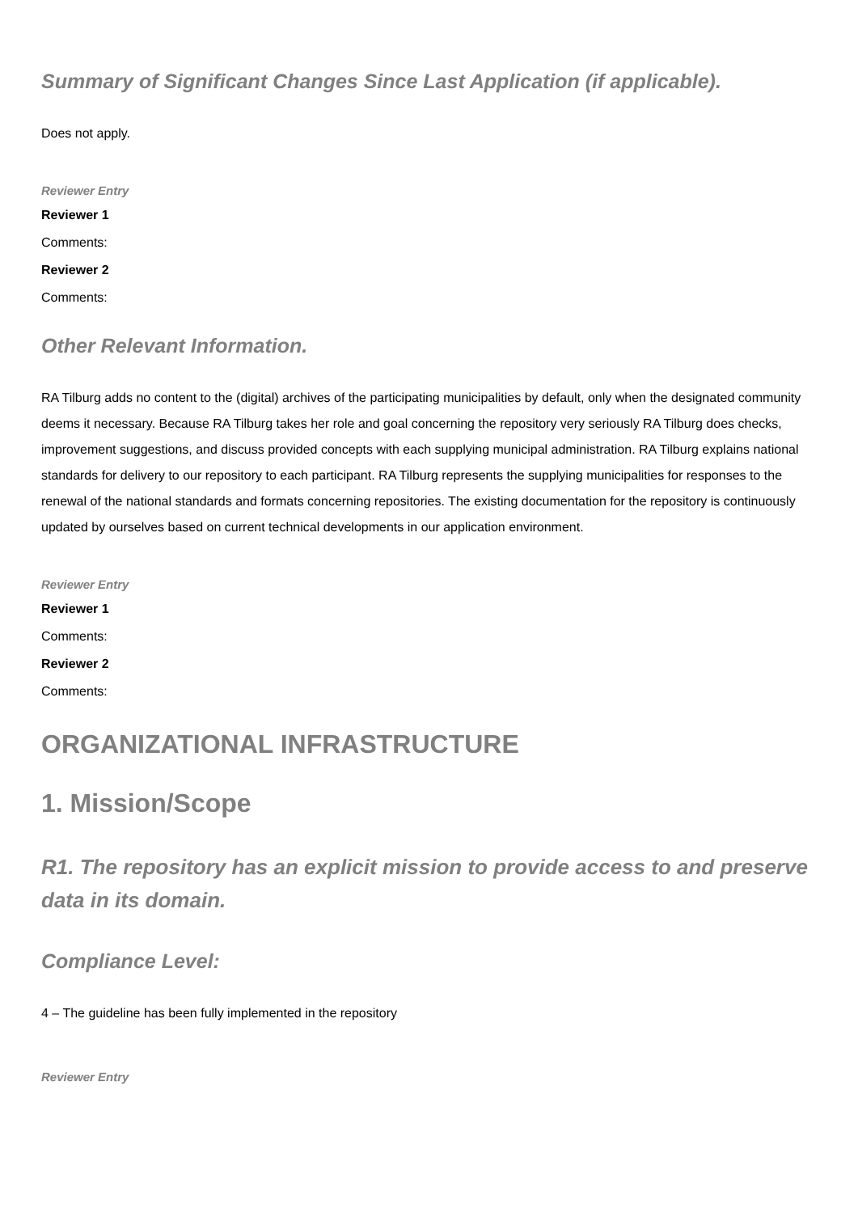Summary of Significant Changes Since Last Application (if applicable).
Does not apply.
Reviewer Entry
Reviewer 1
Comments:
Reviewer 2
Comments:
Other Relevant Information.
RA Tilburg adds no content to the (digital) archives of the participating municipalities by default, only when the designated community deems it necessary. Because RA Tilburg takes her role and goal concerning the repository very seriously RA Tilburg does checks, improvement suggestions, and discuss provided concepts with each supplying municipal administration. RA Tilburg explains national standards for delivery to our repository to each participant. RA Tilburg represents the supplying municipalities for responses to the renewal of the national standards and formats concerning repositories. The existing documentation for the repository is continuously updated by ourselves based on current technical developments in our application environment.
Reviewer Entry
Reviewer 1
Comments:
Reviewer 2
Comments:
ORGANIZATIONAL INFRASTRUCTURE
1. Mission/Scope
R1. The repository has an explicit mission to provide access to and preserve data in its domain.
Compliance Level:
4 – The guideline has been fully implemented in the repository
Reviewer Entry